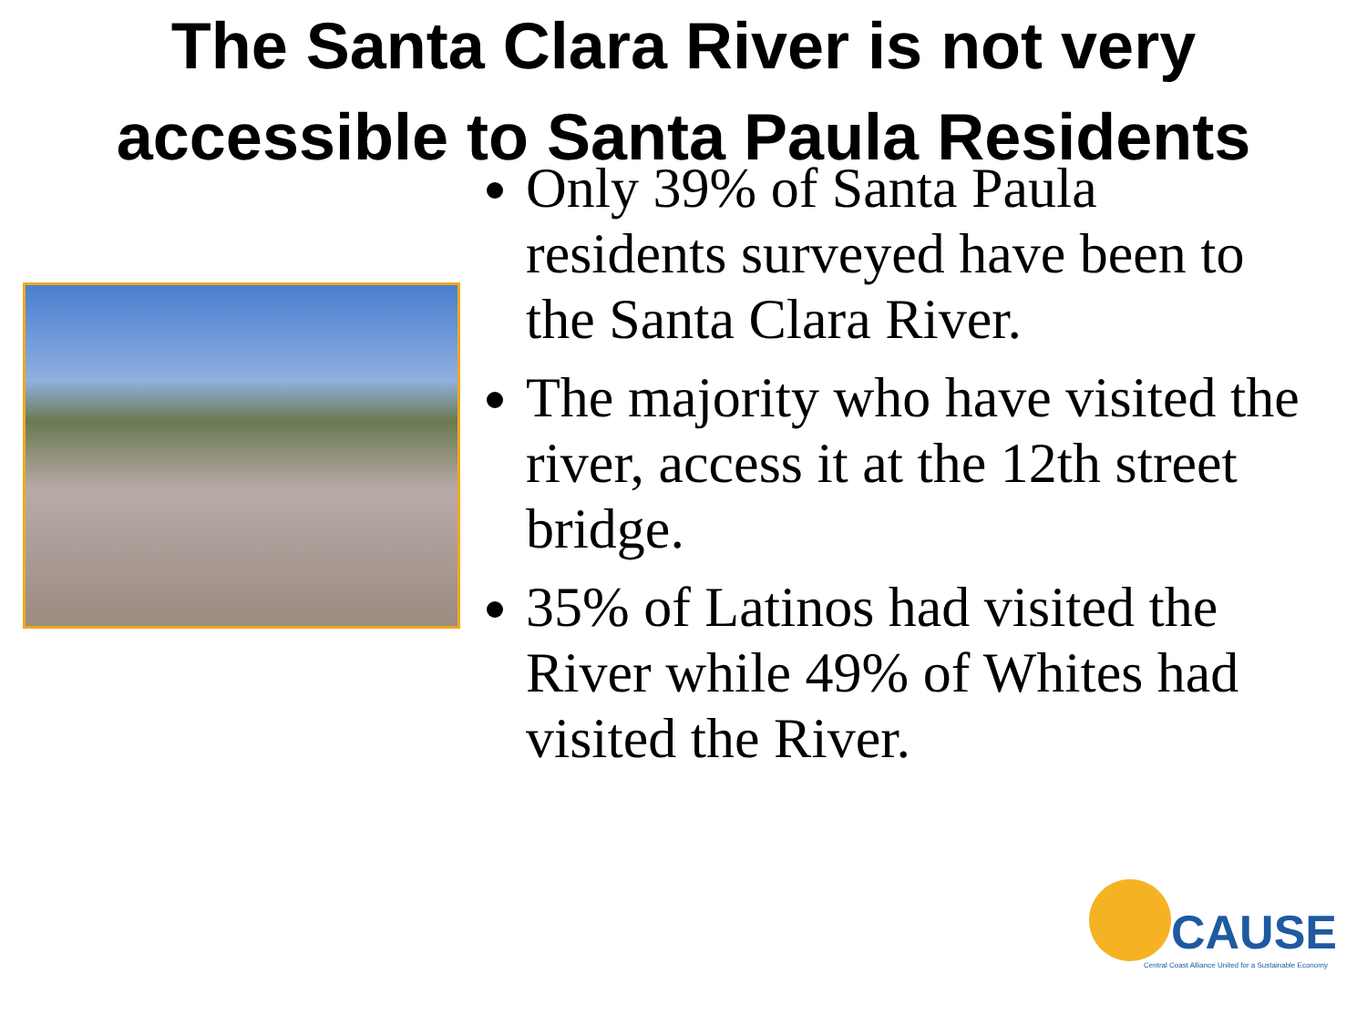The Santa Clara River is not very accessible to Santa Paula Residents
Only 39% of Santa Paula residents surveyed have been to the Santa Clara River.
The majority who have visited the river, access it at the 12th street bridge.
35% of Latinos had visited the River while 49% of Whites had visited the River.
CAUSE
Central Coast Alliance United for a Sustainable Economy